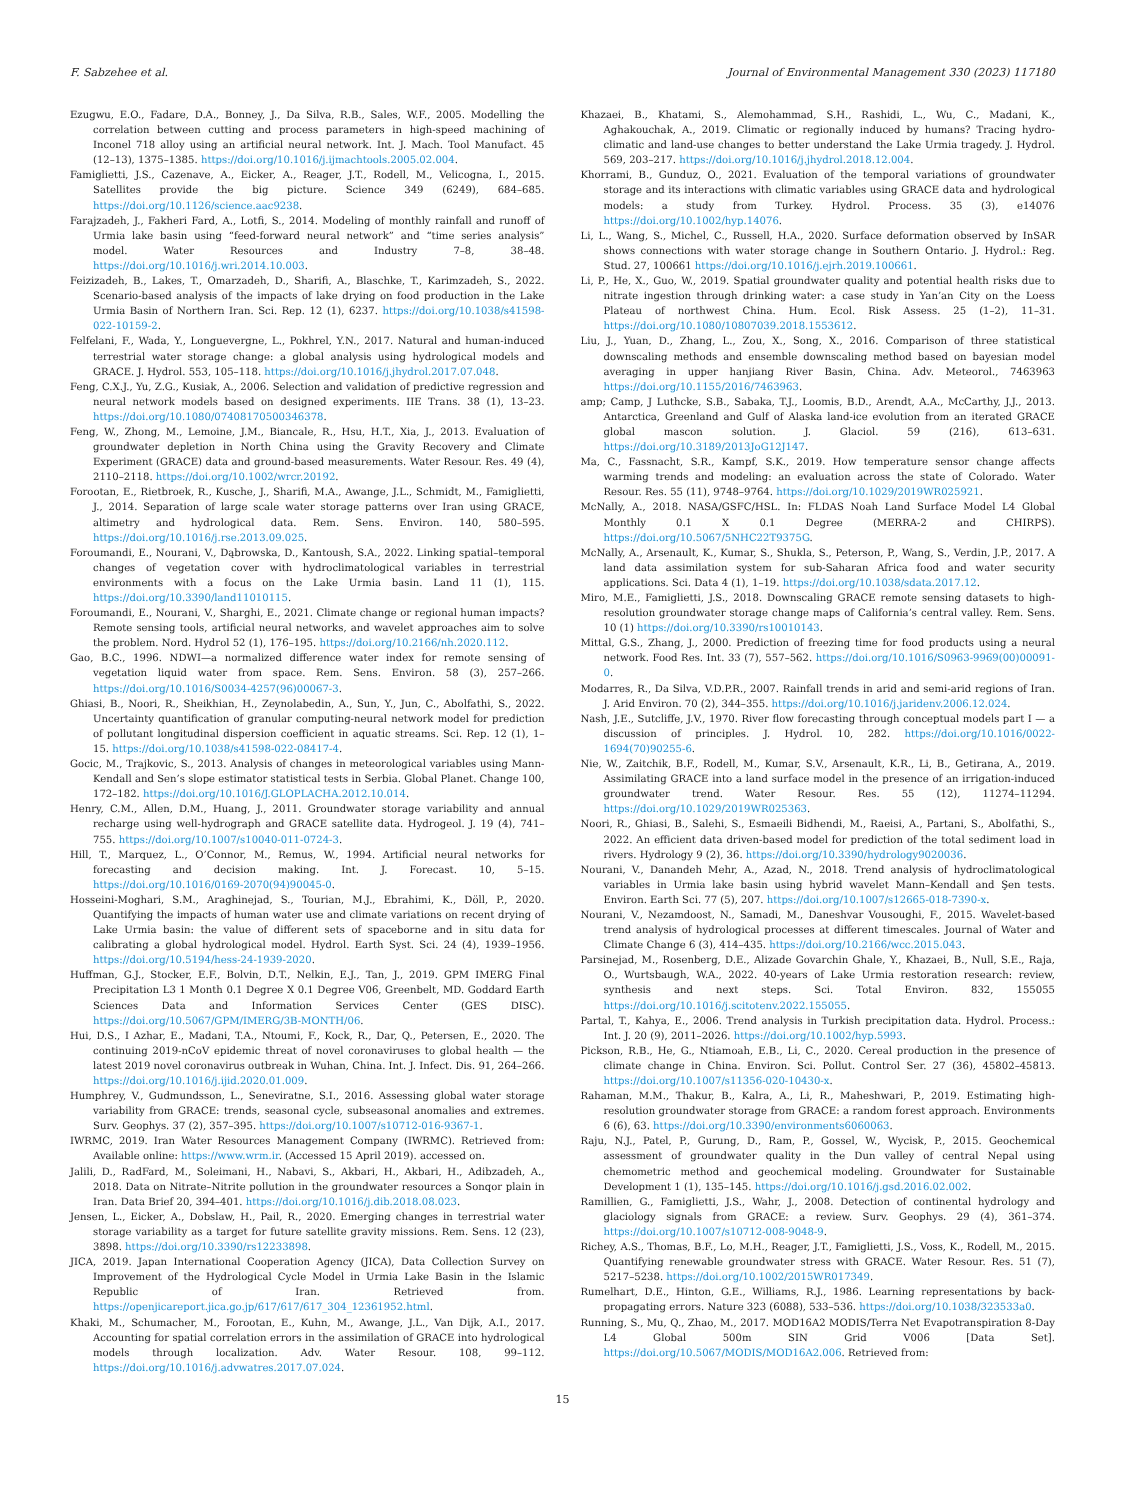F. Sabzehee et al. Journal of Environmental Management 330 (2023) 117180
Ezugwu, E.O., Fadare, D.A., Bonney, J., Da Silva, R.B., Sales, W.F., 2005. Modelling the correlation between cutting and process parameters in high-speed machining of Inconel 718 alloy using an artificial neural network. Int. J. Mach. Tool Manufact. 45 (12–13), 1375–1385. https://doi.org/10.1016/j.ijmachtools.2005.02.004.
Famiglietti, J.S., Cazenave, A., Eicker, A., Reager, J.T., Rodell, M., Velicogna, I., 2015. Satellites provide the big picture. Science 349 (6249), 684–685. https://doi.org/10.1126/science.aac9238.
Farajzadeh, J., Fakheri Fard, A., Lotfi, S., 2014. Modeling of monthly rainfall and runoff of Urmia lake basin using “feed-forward neural network” and “time series analysis” model. Water Resources and Industry 7–8, 38–48. https://doi.org/10.1016/j.wri.2014.10.003.
Feizizadeh, B., Lakes, T., Omarzadeh, D., Sharifi, A., Blaschke, T., Karimzadeh, S., 2022. Scenario-based analysis of the impacts of lake drying on food production in the Lake Urmia Basin of Northern Iran. Sci. Rep. 12 (1), 6237. https://doi.org/10.1038/s41598-022-10159-2.
Felfelani, F., Wada, Y., Longuevergne, L., Pokhrel, Y.N., 2017. Natural and human-induced terrestrial water storage change: a global analysis using hydrological models and GRACE. J. Hydrol. 553, 105–118. https://doi.org/10.1016/j.jhydrol.2017.07.048.
Feng, C.X.J., Yu, Z.G., Kusiak, A., 2006. Selection and validation of predictive regression and neural network models based on designed experiments. IIE Trans. 38 (1), 13–23. https://doi.org/10.1080/07408170500346378.
Feng, W., Zhong, M., Lemoine, J.M., Biancale, R., Hsu, H.T., Xia, J., 2013. Evaluation of groundwater depletion in North China using the Gravity Recovery and Climate Experiment (GRACE) data and ground-based measurements. Water Resour. Res. 49 (4), 2110–2118. https://doi.org/10.1002/wrcr.20192.
Forootan, E., Rietbroek, R., Kusche, J., Sharifi, M.A., Awange, J.L., Schmidt, M., Famiglietti, J., 2014. Separation of large scale water storage patterns over Iran using GRACE, altimetry and hydrological data. Rem. Sens. Environ. 140, 580–595. https://doi.org/10.1016/j.rse.2013.09.025.
Foroumandi, E., Nourani, V., Dąbrowska, D., Kantoush, S.A., 2022. Linking spatial–temporal changes of vegetation cover with hydroclimatological variables in terrestrial environments with a focus on the Lake Urmia basin. Land 11 (1), 115. https://doi.org/10.3390/land11010115.
Foroumandi, E., Nourani, V., Sharghi, E., 2021. Climate change or regional human impacts? Remote sensing tools, artificial neural networks, and wavelet approaches aim to solve the problem. Nord. Hydrol 52 (1), 176–195. https://doi.org/10.2166/nh.2020.112.
Gao, B.C., 1996. NDWI—a normalized difference water index for remote sensing of vegetation liquid water from space. Rem. Sens. Environ. 58 (3), 257–266. https://doi.org/10.1016/S0034-4257(96)00067-3.
Ghiasi, B., Noori, R., Sheikhian, H., Zeynolabedin, A., Sun, Y., Jun, C., Abolfathi, S., 2022. Uncertainty quantification of granular computing-neural network model for prediction of pollutant longitudinal dispersion coefficient in aquatic streams. Sci. Rep. 12 (1), 1–15. https://doi.org/10.1038/s41598-022-08417-4.
Gocic, M., Trajkovic, S., 2013. Analysis of changes in meteorological variables using Mann-Kendall and Sen’s slope estimator statistical tests in Serbia. Global Planet. Change 100, 172–182. https://doi.org/10.1016/J.GLOPLACHA.2012.10.014.
Henry, C.M., Allen, D.M., Huang, J., 2011. Groundwater storage variability and annual recharge using well-hydrograph and GRACE satellite data. Hydrogeol. J. 19 (4), 741–755. https://doi.org/10.1007/s10040-011-0724-3.
Hill, T., Marquez, L., O’Connor, M., Remus, W., 1994. Artificial neural networks for forecasting and decision making. Int. J. Forecast. 10, 5–15. https://doi.org/10.1016/0169-2070(94)90045-0.
Hosseini-Moghari, S.M., Araghinejad, S., Tourian, M.J., Ebrahimi, K., Döll, P., 2020. Quantifying the impacts of human water use and climate variations on recent drying of Lake Urmia basin: the value of different sets of spaceborne and in situ data for calibrating a global hydrological model. Hydrol. Earth Syst. Sci. 24 (4), 1939–1956. https://doi.org/10.5194/hess-24-1939-2020.
Huffman, G.J., Stocker, E.F., Bolvin, D.T., Nelkin, E.J., Tan, J., 2019. GPM IMERG Final Precipitation L3 1 Month 0.1 Degree X 0.1 Degree V06, Greenbelt, MD. Goddard Earth Sciences Data and Information Services Center (GES DISC). https://doi.org/10.5067/GPM/IMERG/3B-MONTH/06.
Hui, D.S., I Azhar, E., Madani, T.A., Ntoumi, F., Kock, R., Dar, Q., Petersen, E., 2020. The continuing 2019-nCoV epidemic threat of novel coronaviruses to global health — the latest 2019 novel coronavirus outbreak in Wuhan, China. Int. J. Infect. Dis. 91, 264–266. https://doi.org/10.1016/j.ijid.2020.01.009.
Humphrey, V., Gudmundsson, L., Seneviratne, S.I., 2016. Assessing global water storage variability from GRACE: trends, seasonal cycle, subseasonal anomalies and extremes. Surv. Geophys. 37 (2), 357–395. https://doi.org/10.1007/s10712-016-9367-1.
IWRMC, 2019. Iran Water Resources Management Company (IWRMC). Retrieved from: Available online: https://www.wrm.ir. (Accessed 15 April 2019). accessed on.
Jalili, D., RadFard, M., Soleimani, H., Nabavi, S., Akbari, H., Akbari, H., Adibzadeh, A., 2018. Data on Nitrate–Nitrite pollution in the groundwater resources a Sonqor plain in Iran. Data Brief 20, 394–401. https://doi.org/10.1016/j.dib.2018.08.023.
Jensen, L., Eicker, A., Dobslaw, H., Pail, R., 2020. Emerging changes in terrestrial water storage variability as a target for future satellite gravity missions. Rem. Sens. 12 (23), 3898. https://doi.org/10.3390/rs12233898.
JICA, 2019. Japan International Cooperation Agency (JICA), Data Collection Survey on Improvement of the Hydrological Cycle Model in Urmia Lake Basin in the Islamic Republic of Iran. Retrieved from. https://openjicareport.jica.go.jp/617/617/617_304_12361952.html.
Khaki, M., Schumacher, M., Forootan, E., Kuhn, M., Awange, J.L., Van Dijk, A.I., 2017. Accounting for spatial correlation errors in the assimilation of GRACE into hydrological models through localization. Adv. Water Resour. 108, 99–112. https://doi.org/10.1016/j.advwatres.2017.07.024.
Khazaei, B., Khatami, S., Alemohammad, S.H., Rashidi, L., Wu, C., Madani, K., Aghakouchak, A., 2019. Climatic or regionally induced by humans? Tracing hydro-climatic and land-use changes to better understand the Lake Urmia tragedy. J. Hydrol. 569, 203–217. https://doi.org/10.1016/j.jhydrol.2018.12.004.
Khorrami, B., Gunduz, O., 2021. Evaluation of the temporal variations of groundwater storage and its interactions with climatic variables using GRACE data and hydrological models: a study from Turkey. Hydrol. Process. 35 (3), e14076 https://doi.org/10.1002/hyp.14076.
Li, L., Wang, S., Michel, C., Russell, H.A., 2020. Surface deformation observed by InSAR shows connections with water storage change in Southern Ontario. J. Hydrol.: Reg. Stud. 27, 100661 https://doi.org/10.1016/j.ejrh.2019.100661.
Li, P., He, X., Guo, W., 2019. Spatial groundwater quality and potential health risks due to nitrate ingestion through drinking water: a case study in Yan’an City on the Loess Plateau of northwest China. Hum. Ecol. Risk Assess. 25 (1–2), 11–31. https://doi.org/10.1080/10807039.2018.1553612.
Liu, J., Yuan, D., Zhang, L., Zou, X., Song, X., 2016. Comparison of three statistical downscaling methods and ensemble downscaling method based on bayesian model averaging in upper hanjiang River Basin, China. Adv. Meteorol., 7463963 https://doi.org/10.1155/2016/7463963.
amp; Camp, J Luthcke, S.B., Sabaka, T.J., Loomis, B.D., Arendt, A.A., McCarthy, J.J., 2013. Antarctica, Greenland and Gulf of Alaska land-ice evolution from an iterated GRACE global mascon solution. J. Glaciol. 59 (216), 613–631. https://doi.org/10.3189/2013JoG12J147.
Ma, C., Fassnacht, S.R., Kampf, S.K., 2019. How temperature sensor change affects warming trends and modeling: an evaluation across the state of Colorado. Water Resour. Res. 55 (11), 9748–9764. https://doi.org/10.1029/2019WR025921.
McNally, A., 2018. NASA/GSFC/HSL. In: FLDAS Noah Land Surface Model L4 Global Monthly 0.1 X 0.1 Degree (MERRA-2 and CHIRPS). https://doi.org/10.5067/5NHC22T9375G.
McNally, A., Arsenault, K., Kumar, S., Shukla, S., Peterson, P., Wang, S., Verdin, J.P., 2017. A land data assimilation system for sub-Saharan Africa food and water security applications. Sci. Data 4 (1), 1–19. https://doi.org/10.1038/sdata.2017.12.
Miro, M.E., Famiglietti, J.S., 2018. Downscaling GRACE remote sensing datasets to high-resolution groundwater storage change maps of California’s central valley. Rem. Sens. 10 (1) https://doi.org/10.3390/rs10010143.
Mittal, G.S., Zhang, J., 2000. Prediction of freezing time for food products using a neural network. Food Res. Int. 33 (7), 557–562. https://doi.org/10.1016/S0963-9969(00)00091-0.
Modarres, R., Da Silva, V.D.P.R., 2007. Rainfall trends in arid and semi-arid regions of Iran. J. Arid Environ. 70 (2), 344–355. https://doi.org/10.1016/j.jaridenv.2006.12.024.
Nash, J.E., Sutcliffe, J.V., 1970. River flow forecasting through conceptual models part I — a discussion of principles. J. Hydrol. 10, 282. https://doi.org/10.1016/0022-1694(70)90255-6.
Nie, W., Zaitchik, B.F., Rodell, M., Kumar, S.V., Arsenault, K.R., Li, B., Getirana, A., 2019. Assimilating GRACE into a land surface model in the presence of an irrigation-induced groundwater trend. Water Resour. Res. 55 (12), 11274–11294. https://doi.org/10.1029/2019WR025363.
Noori, R., Ghiasi, B., Salehi, S., Esmaeili Bidhendi, M., Raeisi, A., Partani, S., Abolfathi, S., 2022. An efficient data driven-based model for prediction of the total sediment load in rivers. Hydrology 9 (2), 36. https://doi.org/10.3390/hydrology9020036.
Nourani, V., Danandeh Mehr, A., Azad, N., 2018. Trend analysis of hydroclimatological variables in Urmia lake basin using hybrid wavelet Mann–Kendall and Şen tests. Environ. Earth Sci. 77 (5), 207. https://doi.org/10.1007/s12665-018-7390-x.
Nourani, V., Nezamdoost, N., Samadi, M., Daneshvar Vousoughi, F., 2015. Wavelet-based trend analysis of hydrological processes at different timescales. Journal of Water and Climate Change 6 (3), 414–435. https://doi.org/10.2166/wcc.2015.043.
Parsinejad, M., Rosenberg, D.E., Alizade Govarchin Ghale, Y., Khazaei, B., Null, S.E., Raja, O., Wurtsbaugh, W.A., 2022. 40-years of Lake Urmia restoration research: review, synthesis and next steps. Sci. Total Environ. 832, 155055 https://doi.org/10.1016/j.scitotenv.2022.155055.
Partal, T., Kahya, E., 2006. Trend analysis in Turkish precipitation data. Hydrol. Process.: Int. J. 20 (9), 2011–2026. https://doi.org/10.1002/hyp.5993.
Pickson, R.B., He, G., Ntiamoah, E.B., Li, C., 2020. Cereal production in the presence of climate change in China. Environ. Sci. Pollut. Control Ser. 27 (36), 45802–45813. https://doi.org/10.1007/s11356-020-10430-x.
Rahaman, M.M., Thakur, B., Kalra, A., Li, R., Maheshwari, P., 2019. Estimating high-resolution groundwater storage from GRACE: a random forest approach. Environments 6 (6), 63. https://doi.org/10.3390/environments6060063.
Raju, N.J., Patel, P., Gurung, D., Ram, P., Gossel, W., Wycisk, P., 2015. Geochemical assessment of groundwater quality in the Dun valley of central Nepal using chemometric method and geochemical modeling. Groundwater for Sustainable Development 1 (1), 135–145. https://doi.org/10.1016/j.gsd.2016.02.002.
Ramillien, G., Famiglietti, J.S., Wahr, J., 2008. Detection of continental hydrology and glaciology signals from GRACE: a review. Surv. Geophys. 29 (4), 361–374. https://doi.org/10.1007/s10712-008-9048-9.
Richey, A.S., Thomas, B.F., Lo, M.H., Reager, J.T., Famiglietti, J.S., Voss, K., Rodell, M., 2015. Quantifying renewable groundwater stress with GRACE. Water Resour. Res. 51 (7), 5217–5238. https://doi.org/10.1002/2015WR017349.
Rumelhart, D.E., Hinton, G.E., Williams, R.J., 1986. Learning representations by back-propagating errors. Nature 323 (6088), 533–536. https://doi.org/10.1038/323533a0.
Running, S., Mu, Q., Zhao, M., 2017. MOD16A2 MODIS/Terra Net Evapotranspiration 8-Day L4 Global 500m SIN Grid V006 [Data Set]. https://doi.org/10.5067/MODIS/MOD16A2.006. Retrieved from:
15